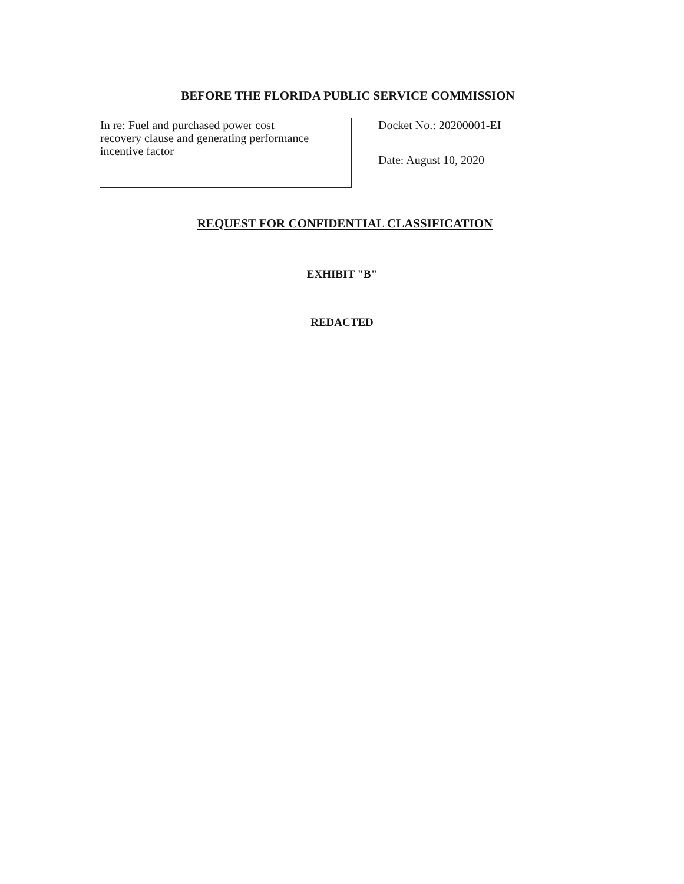BEFORE THE FLORIDA PUBLIC SERVICE COMMISSION
In re: Fuel and purchased power cost
recovery clause and generating performance
incentive factor
Docket No.: 20200001-EI
Date: August 10, 2020
REQUEST FOR CONFIDENTIAL CLASSIFICATION
EXHIBIT "B"
REDACTED